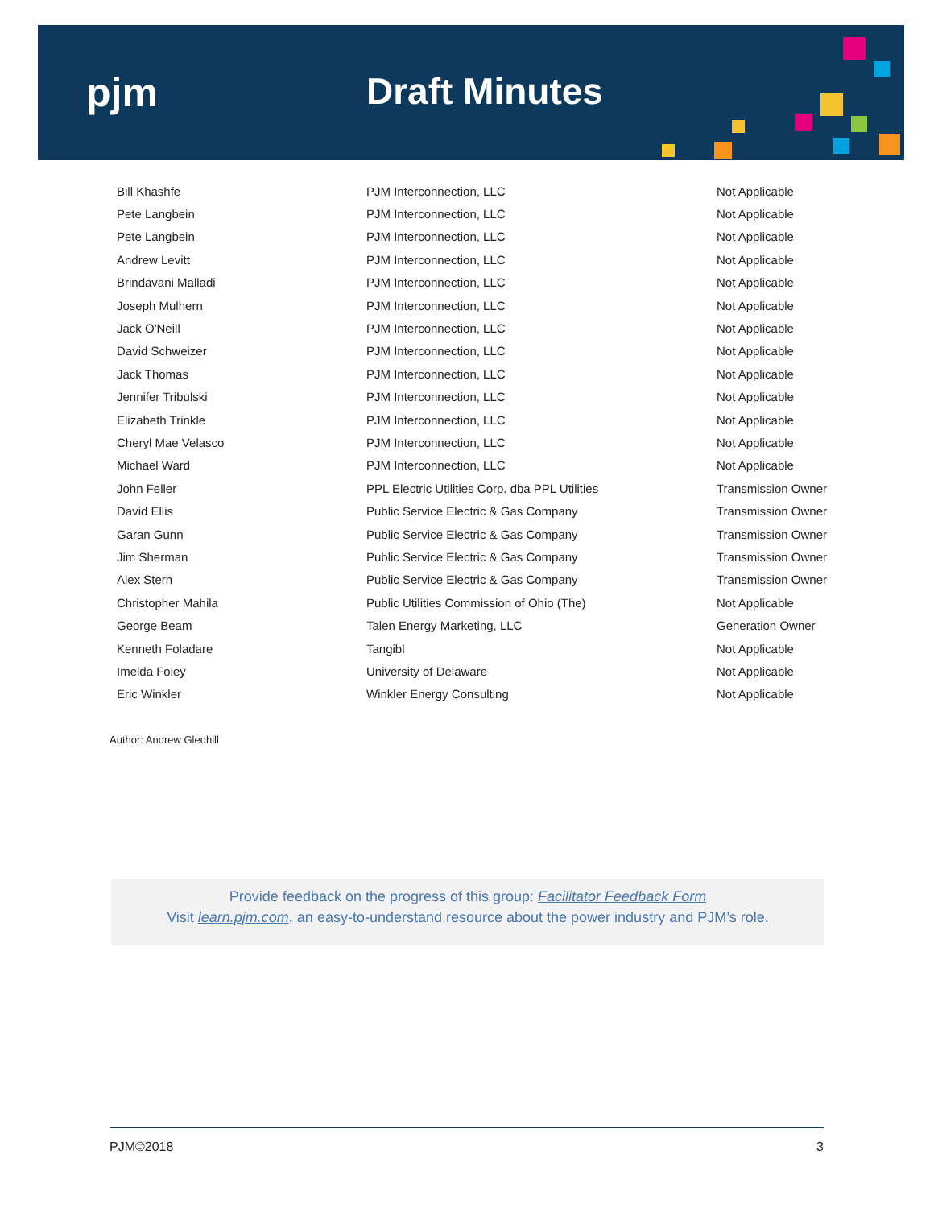pjm Draft Minutes
| Bill Khashfe | PJM Interconnection, LLC | Not Applicable |
| Pete Langbein | PJM Interconnection, LLC | Not Applicable |
| Pete Langbein | PJM Interconnection, LLC | Not Applicable |
| Andrew Levitt | PJM Interconnection, LLC | Not Applicable |
| Brindavani Malladi | PJM Interconnection, LLC | Not Applicable |
| Joseph Mulhern | PJM Interconnection, LLC | Not Applicable |
| Jack O'Neill | PJM Interconnection, LLC | Not Applicable |
| David Schweizer | PJM Interconnection, LLC | Not Applicable |
| Jack Thomas | PJM Interconnection, LLC | Not Applicable |
| Jennifer Tribulski | PJM Interconnection, LLC | Not Applicable |
| Elizabeth Trinkle | PJM Interconnection, LLC | Not Applicable |
| Cheryl Mae Velasco | PJM Interconnection, LLC | Not Applicable |
| Michael Ward | PJM Interconnection, LLC | Not Applicable |
| John Feller | PPL Electric Utilities Corp. dba PPL Utilities | Transmission Owner |
| David Ellis | Public Service Electric & Gas Company | Transmission Owner |
| Garan Gunn | Public Service Electric & Gas Company | Transmission Owner |
| Jim Sherman | Public Service Electric & Gas Company | Transmission Owner |
| Alex Stern | Public Service Electric & Gas Company | Transmission Owner |
| Christopher Mahila | Public Utilities Commission of Ohio (The) | Not Applicable |
| George Beam | Talen Energy Marketing, LLC | Generation Owner |
| Kenneth Foladare | Tangibl | Not Applicable |
| Imelda Foley | University of Delaware | Not Applicable |
| Eric Winkler | Winkler Energy Consulting | Not Applicable |
Author: Andrew Gledhill
Provide feedback on the progress of this group: Facilitator Feedback Form
Visit learn.pjm.com, an easy-to-understand resource about the power industry and PJM’s role.
PJM©2018 3